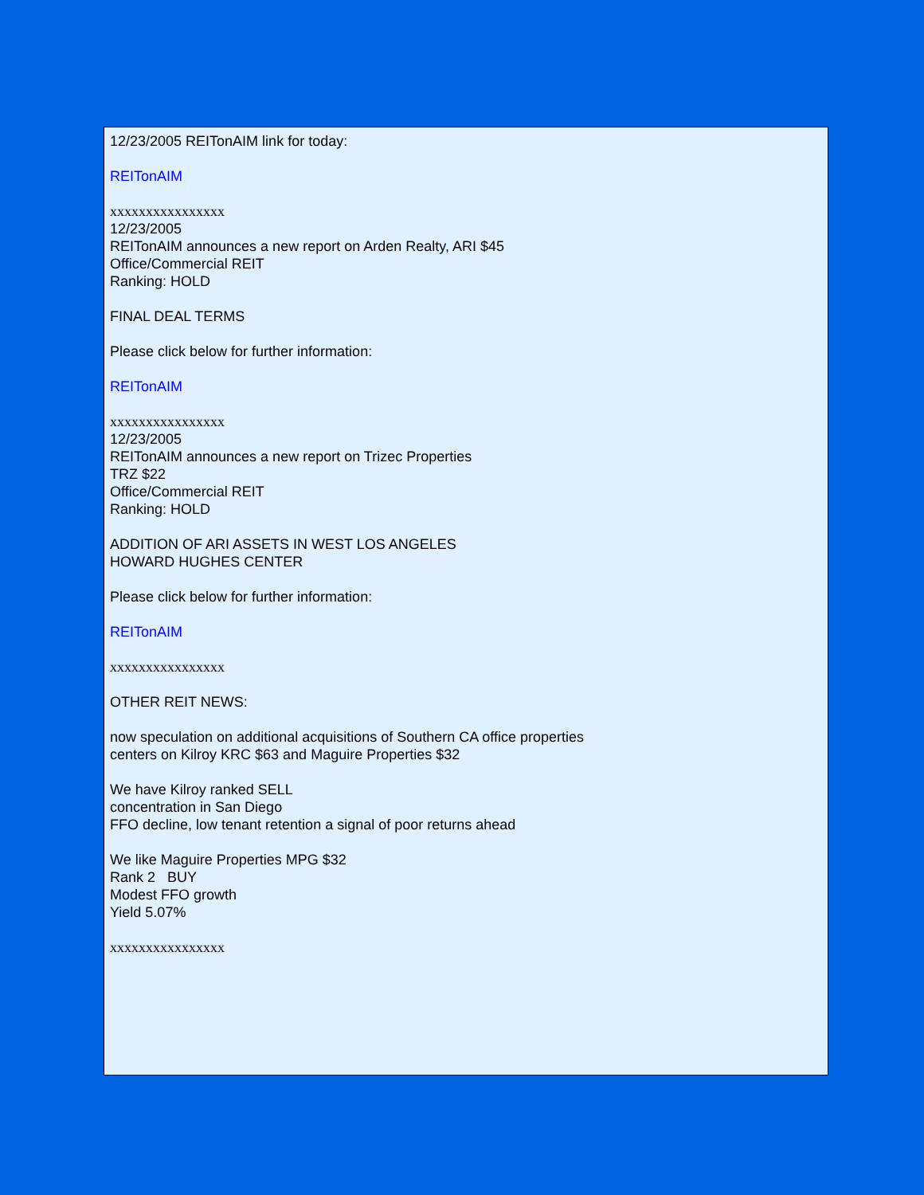12/23/2005 REITonAIM link for today:
REITonAIM
xxxxxxxxxxxxxxxx
12/23/2005
REITonAIM announces a new report on Arden Realty, ARI $45
Office/Commercial REIT
Ranking: HOLD
FINAL DEAL TERMS
Please click below for further information:
REITonAIM
xxxxxxxxxxxxxxxx
12/23/2005
REITonAIM announces a new report on Trizec Properties
TRZ $22
Office/Commercial REIT
Ranking: HOLD
ADDITION OF ARI ASSETS IN WEST LOS ANGELES
HOWARD HUGHES CENTER
Please click below for further information:
REITonAIM
xxxxxxxxxxxxxxxx
OTHER REIT NEWS:
now speculation on additional acquisitions of Southern CA office properties
centers on Kilroy KRC $63 and Maguire Properties $32
We have Kilroy ranked SELL
concentration in San Diego
FFO decline, low tenant retention a signal of poor returns ahead
We like Maguire Properties MPG $32
Rank 2 BUY
Modest FFO growth
Yield 5.07%
xxxxxxxxxxxxxxxx